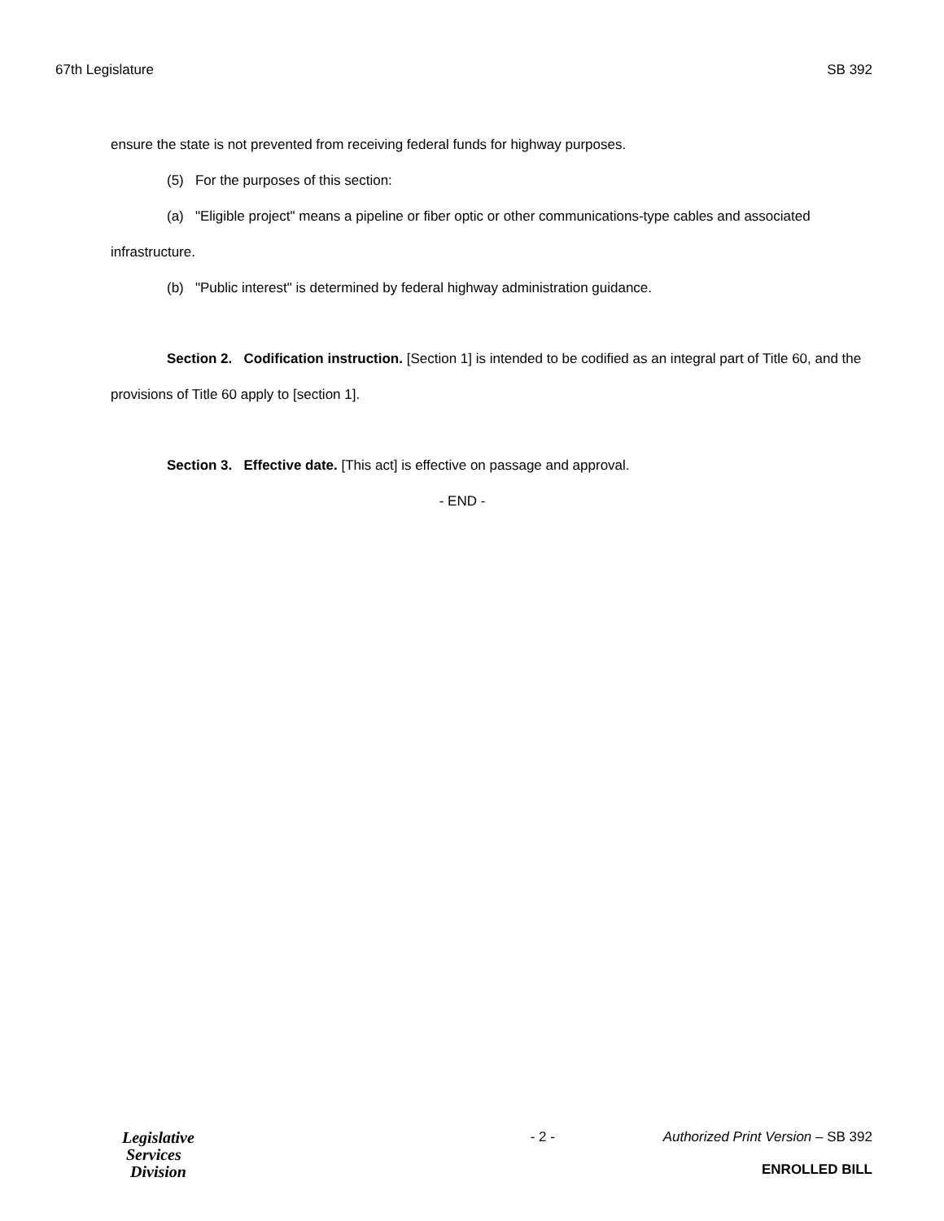67th Legislature SB 392
ensure the state is not prevented from receiving federal funds for highway purposes.
(5) For the purposes of this section:
(a) "Eligible project" means a pipeline or fiber optic or other communications-type cables and associated infrastructure.
(b) "Public interest" is determined by federal highway administration guidance.
Section 2. Codification instruction. [Section 1] is intended to be codified as an integral part of Title 60, and the provisions of Title 60 apply to [section 1].
Section 3. Effective date. [This act] is effective on passage and approval.
- END -
Legislative
Services
Division
- 2 - Authorized Print Version – SB 392
ENROLLED BILL